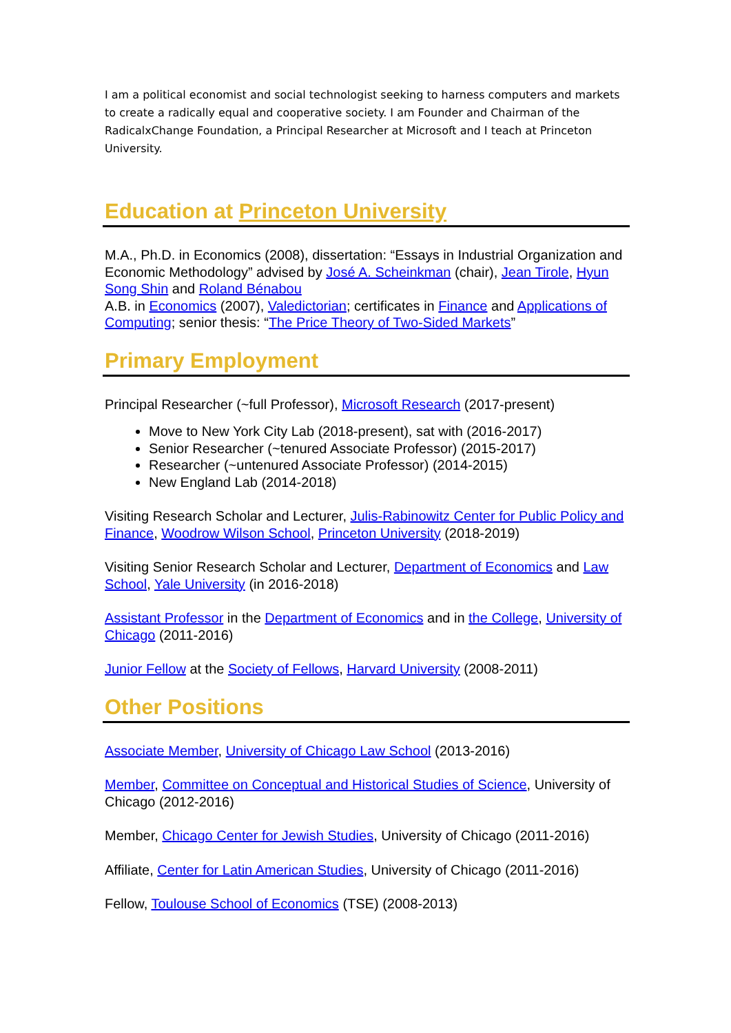I am a political economist and social technologist seeking to harness computers and markets to create a radically equal and cooperative society. I am Founder and Chairman of the RadicalxChange Foundation, a Principal Researcher at Microsoft and I teach at Princeton University.
Education at Princeton University
M.A., Ph.D. in Economics (2008), dissertation: “Essays in Industrial Organization and Economic Methodology” advised by José A. Scheinkman (chair), Jean Tirole, Hyun Song Shin and Roland Bénabou
A.B. in Economics (2007), Valedictorian; certificates in Finance and Applications of Computing; senior thesis: “The Price Theory of Two-Sided Markets”
Primary Employment
Principal Researcher (~full Professor), Microsoft Research (2017-present)
Move to New York City Lab (2018-present), sat with (2016-2017)
Senior Researcher (~tenured Associate Professor) (2015-2017)
Researcher (~untenured Associate Professor) (2014-2015)
New England Lab (2014-2018)
Visiting Research Scholar and Lecturer, Julis-Rabinowitz Center for Public Policy and Finance, Woodrow Wilson School, Princeton University (2018-2019)
Visiting Senior Research Scholar and Lecturer, Department of Economics and Law School, Yale University (in 2016-2018)
Assistant Professor in the Department of Economics and in the College, University of Chicago (2011-2016)
Junior Fellow at the Society of Fellows, Harvard University (2008-2011)
Other Positions
Associate Member, University of Chicago Law School (2013-2016)
Member, Committee on Conceptual and Historical Studies of Science, University of Chicago (2012-2016)
Member, Chicago Center for Jewish Studies, University of Chicago (2011-2016)
Affiliate, Center for Latin American Studies, University of Chicago (2011-2016)
Fellow, Toulouse School of Economics (TSE) (2008-2013)